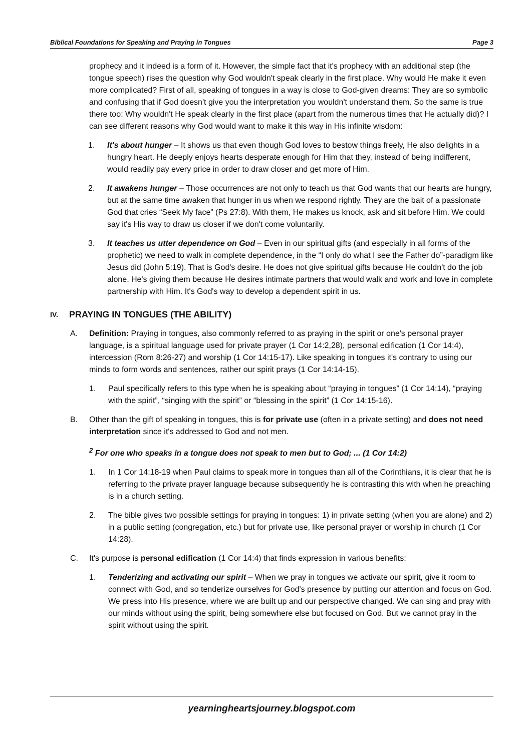Biblical Foundations for Speaking and Praying in Tongues Page 3
prophecy and it indeed is a form of it. However, the simple fact that it's prophecy with an additional step (the tongue speech) rises the question why God wouldn't speak clearly in the first place. Why would He make it even more complicated? First of all, speaking of tongues in a way is close to God-given dreams: They are so symbolic and confusing that if God doesn't give you the interpretation you wouldn't understand them. So the same is true there too: Why wouldn't He speak clearly in the first place (apart from the numerous times that He actually did)? I can see different reasons why God would want to make it this way in His infinite wisdom:
1. It's about hunger – It shows us that even though God loves to bestow things freely, He also delights in a hungry heart. He deeply enjoys hearts desperate enough for Him that they, instead of being indifferent, would readily pay every price in order to draw closer and get more of Him.
2. It awakens hunger – Those occurrences are not only to teach us that God wants that our hearts are hungry, but at the same time awaken that hunger in us when we respond rightly. They are the bait of a passionate God that cries “Seek My face” (Ps 27:8). With them, He makes us knock, ask and sit before Him. We could say it's His way to draw us closer if we don't come voluntarily.
3. It teaches us utter dependence on God – Even in our spiritual gifts (and especially in all forms of the prophetic) we need to walk in complete dependence, in the “I only do what I see the Father do”-paradigm like Jesus did (John 5:19). That is God's desire. He does not give spiritual gifts because He couldn't do the job alone. He's giving them because He desires intimate partners that would walk and work and love in complete partnership with Him. It's God's way to develop a dependent spirit in us.
IV. PRAYING IN TONGUES (THE ABILITY)
A. Definition: Praying in tongues, also commonly referred to as praying in the spirit or one's personal prayer language, is a spiritual language used for private prayer (1 Cor 14:2,28), personal edification (1 Cor 14:4), intercession (Rom 8:26-27) and worship (1 Cor 14:15-17). Like speaking in tongues it's contrary to using our minds to form words and sentences, rather our spirit prays (1 Cor 14:14-15).
1. Paul specifically refers to this type when he is speaking about “praying in tongues” (1 Cor 14:14), “praying with the spirit”, “singing with the spirit” or “blessing in the spirit” (1 Cor 14:15-16).
B. Other than the gift of speaking in tongues, this is for private use (often in a private setting) and does not need interpretation since it's addressed to God and not men.
<sup>2</sup> For one who speaks in a tongue does not speak to men but to God; ... (1 Cor 14:2)
1. In 1 Cor 14:18-19 when Paul claims to speak more in tongues than all of the Corinthians, it is clear that he is referring to the private prayer language because subsequently he is contrasting this with when he preaching is in a church setting.
2. The bible gives two possible settings for praying in tongues: 1) in private setting (when you are alone) and 2) in a public setting (congregation, etc.) but for private use, like personal prayer or worship in church (1 Cor 14:28).
C. It's purpose is personal edification (1 Cor 14:4) that finds expression in various benefits:
1. Tenderizing and activating our spirit – When we pray in tongues we activate our spirit, give it room to connect with God, and so tenderize ourselves for God's presence by putting our attention and focus on God. We press into His presence, where we are built up and our perspective changed. We can sing and pray with our minds without using the spirit, being somewhere else but focused on God. But we cannot pray in the spirit without using the spirit.
yearningheartsjourney.blogspot.com